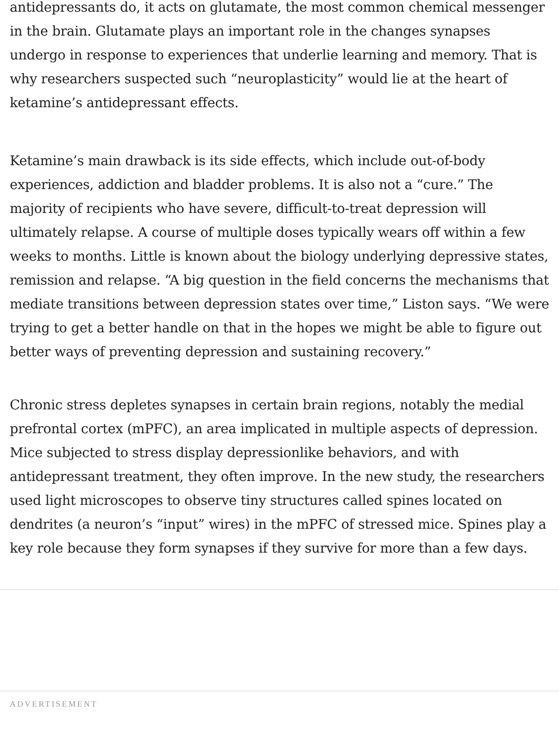antidepressants do, it acts on glutamate, the most common chemical messenger in the brain. Glutamate plays an important role in the changes synapses undergo in response to experiences that underlie learning and memory. That is why researchers suspected such “neuroplasticity” would lie at the heart of ketamine’s antidepressant effects.
Ketamine’s main drawback is its side effects, which include out-of-body experiences, addiction and bladder problems. It is also not a “cure.” The majority of recipients who have severe, difficult-to-treat depression will ultimately relapse. A course of multiple doses typically wears off within a few weeks to months. Little is known about the biology underlying depressive states, remission and relapse. “A big question in the field concerns the mechanisms that mediate transitions between depression states over time,” Liston says. “We were trying to get a better handle on that in the hopes we might be able to figure out better ways of preventing depression and sustaining recovery.”
Chronic stress depletes synapses in certain brain regions, notably the medial prefrontal cortex (mPFC), an area implicated in multiple aspects of depression. Mice subjected to stress display depressionlike behaviors, and with antidepressant treatment, they often improve. In the new study, the researchers used light microscopes to observe tiny structures called spines located on dendrites (a neuron’s “input” wires) in the mPFC of stressed mice. Spines play a key role because they form synapses if they survive for more than a few days.
ADVERTISEMENT